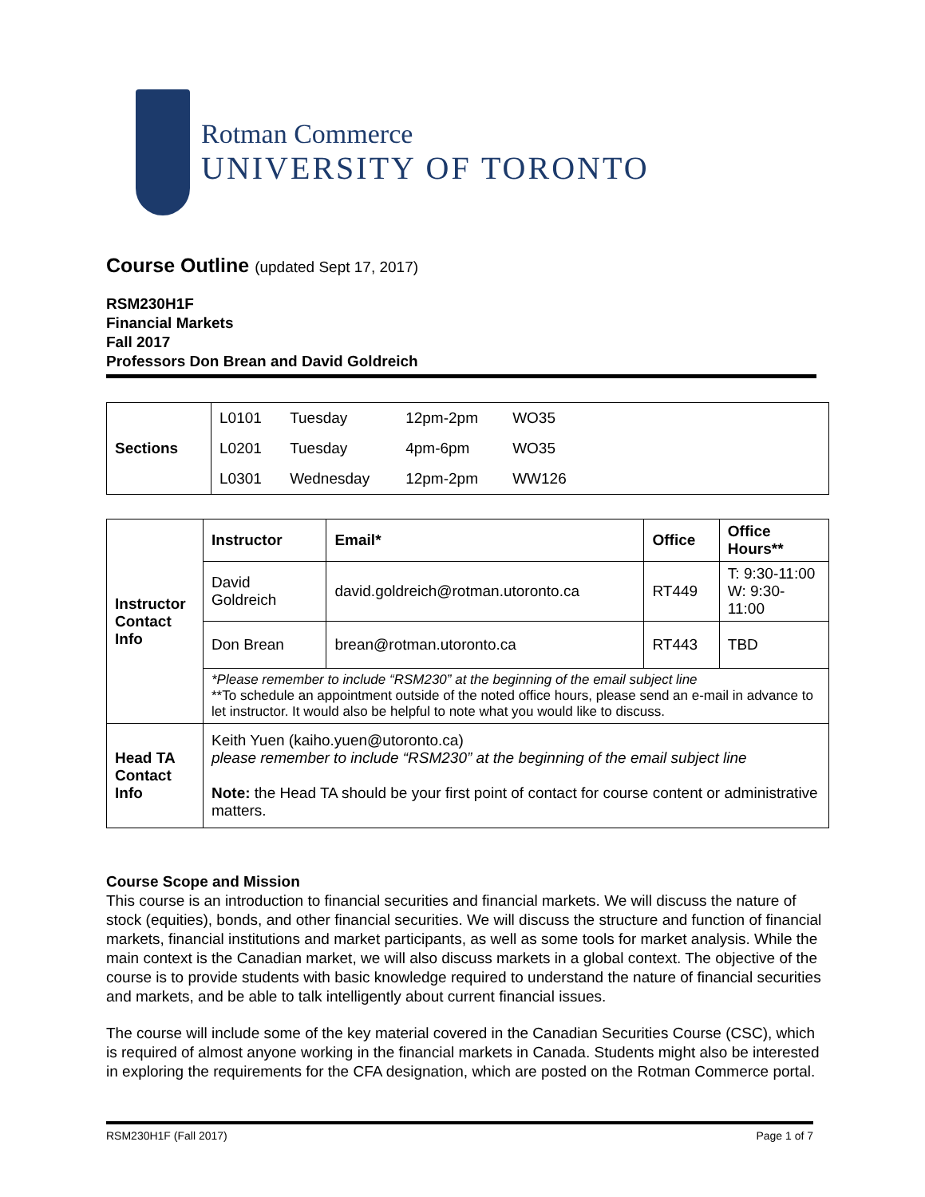Rotman Commerce
UNIVERSITY OF TORONTO
Course Outline (updated Sept 17, 2017)
RSM230H1F
Financial Markets
Fall 2017
Professors Don Brean and David Goldreich
| Sections | L0101 | Tuesday | 12pm-2pm | WO35 | |
| | L0201 | Tuesday | 4pm-6pm | WO35 | |
| | L0301 | Wednesday | 12pm-2pm | WW126 | |
| Instructor Contact Info | Instructor | Email* | Office | Office Hours** |
| | David Goldreich | david.goldreich@rotman.utoronto.ca | RT449 | T: 9:30-11:00 W: 9:30-11:00 |
| | Don Brean | brean@rotman.utoronto.ca | RT443 | TBD |
| | *Please remember to include “RSM230” at the beginning of the email subject line **To schedule an appointment outside of the noted office hours, please send an e-mail in advance to let instructor. It would also be helpful to note what you would like to discuss. | | | |
| Head TA Contact Info | Keith Yuen (kaiho.yuen@utoronto.ca) please remember to include “RSM230” at the beginning of the email subject line Note: the Head TA should be your first point of contact for course content or administrative matters. | | | |
Course Scope and Mission
This course is an introduction to financial securities and financial markets. We will discuss the nature of stock (equities), bonds, and other financial securities. We will discuss the structure and function of financial markets, financial institutions and market participants, as well as some tools for market analysis. While the main context is the Canadian market, we will also discuss markets in a global context. The objective of the course is to provide students with basic knowledge required to understand the nature of financial securities and markets, and be able to talk intelligently about current financial issues.
The course will include some of the key material covered in the Canadian Securities Course (CSC), which is required of almost anyone working in the financial markets in Canada. Students might also be interested in exploring the requirements for the CFA designation, which are posted on the Rotman Commerce portal.
RSM230H1F (Fall 2017) Page 1 of 7